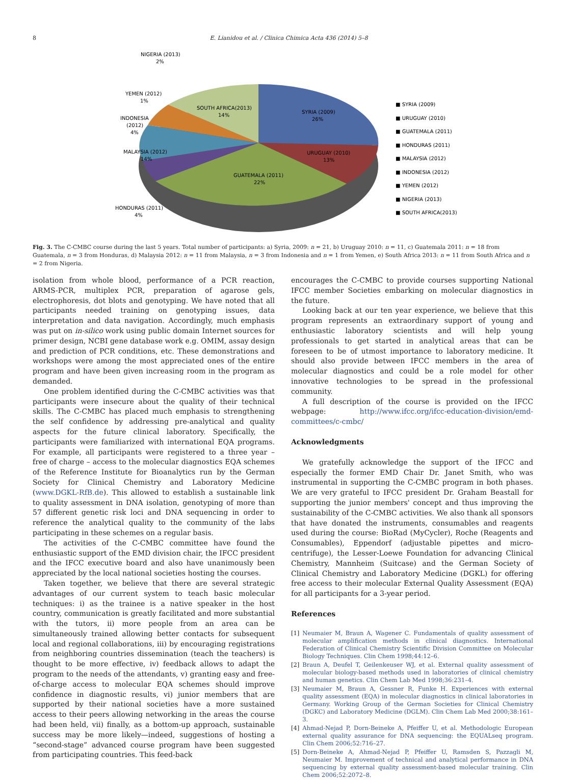8 E. Lianidou et al. / Clinica Chimica Acta 436 (2014) 5–8
SYRIA (2009)
26%
URUGUAY (2010)
13%
GUATEMALA (2011)
22%
SOUTH AFRICA(2013)
14%
MALAYSIA (2012)
14%
INDONESIA
(2012)
4%
YEMEN (2012)
1%
NIGERIA (2013)
2%
HONDURAS (2011)
4%
■ SYRIA (2009)
■ URUGUAY (2010)
■ GUATEMALA (2011)
■ HONDURAS (2011)
■ MALAYSIA (2012)
■ INDONESIA (2012)
■ YEMEN (2012)
■ NIGERIA (2013)
■ SOUTH AFRICA(2013)
Fig. 3. The C-CMBC course during the last 5 years. Total number of participants: a) Syria, 2009: n = 21, b) Uruguay 2010: n = 11, c) Guatemala 2011: n = 18 from Guatemala, n = 3 from Honduras, d) Malaysia 2012: n = 11 from Malaysia, n = 3 from Indonesia and n = 1 from Yemen, e) South Africa 2013: n = 11 from South Africa and n = 2 from Nigeria.
isolation from whole blood, performance of a PCR reaction, ARMS-PCR, multiplex PCR, preparation of agarose gels, electrophoresis, dot blots and genotyping. We have noted that all participants needed training on genotyping issues, data interpretation and data navigation. Accordingly, much emphasis was put on in-silico work using public domain Internet sources for primer design, NCBI gene database work e.g. OMIM, assay design and prediction of PCR conditions, etc. These demonstrations and workshops were among the most appreciated ones of the entire program and have been given increasing room in the program as demanded.
One problem identified during the C-CMBC activities was that participants were insecure about the quality of their technical skills. The C-CMBC has placed much emphasis to strengthening the self confidence by addressing pre-analytical and quality aspects for the future clinical laboratory. Specifically, the participants were familiarized with international EQA programs. For example, all participants were registered to a three year – free of charge – access to the molecular diagnostics EQA schemes of the Reference Institute for Bioanalytics run by the German Society for Clinical Chemistry and Laboratory Medicine (www.DGKL-RfB.de). This allowed to establish a sustainable link to quality assessment in DNA isolation, genotyping of more than 57 different genetic risk loci and DNA sequencing in order to reference the analytical quality to the community of the labs participating in these schemes on a regular basis.
The activities of the C-CMBC committee have found the enthusiastic support of the EMD division chair, the IFCC president and the IFCC executive board and also have unanimously been appreciated by the local national societies hosting the courses.
Taken together, we believe that there are several strategic advantages of our current system to teach basic molecular techniques: i) as the trainee is a native speaker in the host country, communication is greatly facilitated and more substantial with the tutors, ii) more people from an area can be simultaneously trained allowing better contacts for subsequent local and regional collaborations, iii) by encouraging registrations from neighboring countries dissemination (teach the teachers) is thought to be more effective, iv) feedback allows to adapt the program to the needs of the attendants, v) granting easy and free-of-charge access to molecular EQA schemes should improve confidence in diagnostic results, vi) junior members that are supported by their national societies have a more sustained access to their peers allowing networking in the areas the course had been held, vii) finally, as a bottom-up approach, sustainable success may be more likely—indeed, suggestions of hosting a “second-stage” advanced course program have been suggested from participating countries. This feed-back
encourages the C-CMBC to provide courses supporting National IFCC member Societies embarking on molecular diagnostics in the future.
Looking back at our ten year experience, we believe that this program represents an extraordinary support of young and enthusiastic laboratory scientists and will help young professionals to get started in analytical areas that can be foreseen to be of utmost importance to laboratory medicine. It should also provide between IFCC members in the area of molecular diagnostics and could be a role model for other innovative technologies to be spread in the professional community.
A full description of the course is provided on the IFCC webpage: http://www.ifcc.org/ifcc-education-division/emd-committees/c-cmbc/
Acknowledgments
We gratefully acknowledge the support of the IFCC and especially the former EMD Chair Dr. Janet Smith, who was instrumental in supporting the C-CMBC program in both phases. We are very grateful to IFCC president Dr. Graham Beastall for supporting the junior members' concept and thus improving the sustainability of the C-CMBC activities. We also thank all sponsors that have donated the instruments, consumables and reagents used during the course: BioRad (MyCycler), Roche (Reagents and Consumables), Eppendorf (adjustable pipettes and micro-centrifuge), the Lesser-Loewe Foundation for advancing Clinical Chemistry, Mannheim (Suitcase) and the German Society of Clinical Chemistry and Laboratory Medicine (DGKL) for offering free access to their molecular External Quality Assessment (EQA) for all participants for a 3-year period.
References
[1] Neumaier M, Braun A, Wagener C. Fundamentals of quality assessment of molecular amplification methods in clinical diagnostics. International Federation of Clinical Chemistry Scientific Division Committee on Molecular Biology Techniques. Clin Chem 1998;44:12–6.
[2] Braun A, Deufel T, Geilenkeuser WJ, et al. External quality assessment of molecular biology-based methods used in laboratories of clinical chemistry and human genetics. Clin Chem Lab Med 1998;36:231–4.
[3] Neumaier M, Braun A, Gessner R, Funke H. Experiences with external quality assessment (EQA) in molecular diagnostics in clinical laboratories in Germany. Working Group of the German Societies for Clinical Chemistry (DGKC) and Laboratory Medicine (DGLM). Clin Chem Lab Med 2000;38:161–3.
[4] Ahmad-Nejad P, Dorn-Beineke A, Pfeiffer U, et al. Methodologic European external quality assurance for DNA sequencing: the EQUALseq program. Clin Chem 2006;52:716–27.
[5] Dorn-Beineke A, Ahmad-Nejad P, Pfeiffer U, Ramsden S, Pazzagli M, Neumaier M. Improvement of technical and analytical performance in DNA sequencing by external quality assessment-based molecular training. Clin Chem 2006;52:2072–8.